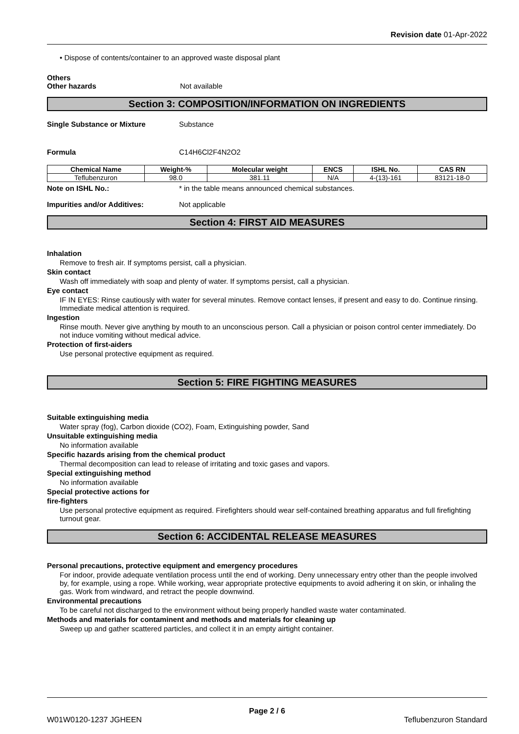Revision date 01-Apr-2022
• Dispose of contents/container to an approved waste disposal plant
Others
Other hazards Not available
Section 3: COMPOSITION/INFORMATION ON INGREDIENTS
Single Substance or Mixture Substance
Formula C14H6Cl2F4N2O2
| Chemical Name | Weight-% | Molecular weight | ENCS | ISHL No. | CAS RN |
| --- | --- | --- | --- | --- | --- |
| Teflubenzuron | 98.0 | 381.11 | N/A | 4-(13)-161 | 83121-18-0 |
Note on ISHL No.: * in the table means announced chemical substances.
Impurities and/or Additives: Not applicable
Section 4: FIRST AID MEASURES
Inhalation
Remove to fresh air. If symptoms persist, call a physician.
Skin contact
Wash off immediately with soap and plenty of water. If symptoms persist, call a physician.
Eye contact
IF IN EYES: Rinse cautiously with water for several minutes. Remove contact lenses, if present and easy to do. Continue rinsing. Immediate medical attention is required.
Ingestion
Rinse mouth. Never give anything by mouth to an unconscious person. Call a physician or poison control center immediately. Do not induce vomiting without medical advice.
Protection of first-aiders
Use personal protective equipment as required.
Section 5: FIRE FIGHTING MEASURES
Suitable extinguishing media
Water spray (fog), Carbon dioxide (CO2), Foam, Extinguishing powder, Sand
Unsuitable extinguishing media
No information available
Specific hazards arising from the chemical product
Thermal decomposition can lead to release of irritating and toxic gases and vapors.
Special extinguishing method
No information available
Special protective actions for
fire-fighters
Use personal protective equipment as required. Firefighters should wear self-contained breathing apparatus and full firefighting turnout gear.
Section 6: ACCIDENTAL RELEASE MEASURES
Personal precautions, protective equipment and emergency procedures
For indoor, provide adequate ventilation process until the end of working. Deny unnecessary entry other than the people involved by, for example, using a rope. While working, wear appropriate protective equipments to avoid adhering it on skin, or inhaling the gas. Work from windward, and retract the people downwind.
Environmental precautions
To be careful not discharged to the environment without being properly handled waste water contaminated.
Methods and materials for contaminent and methods and materials for cleaning up
Sweep up and gather scattered particles, and collect it in an empty airtight container.
Page 2 / 6
W01W0120-1237 JGHEEN Teflubenzuron Standard